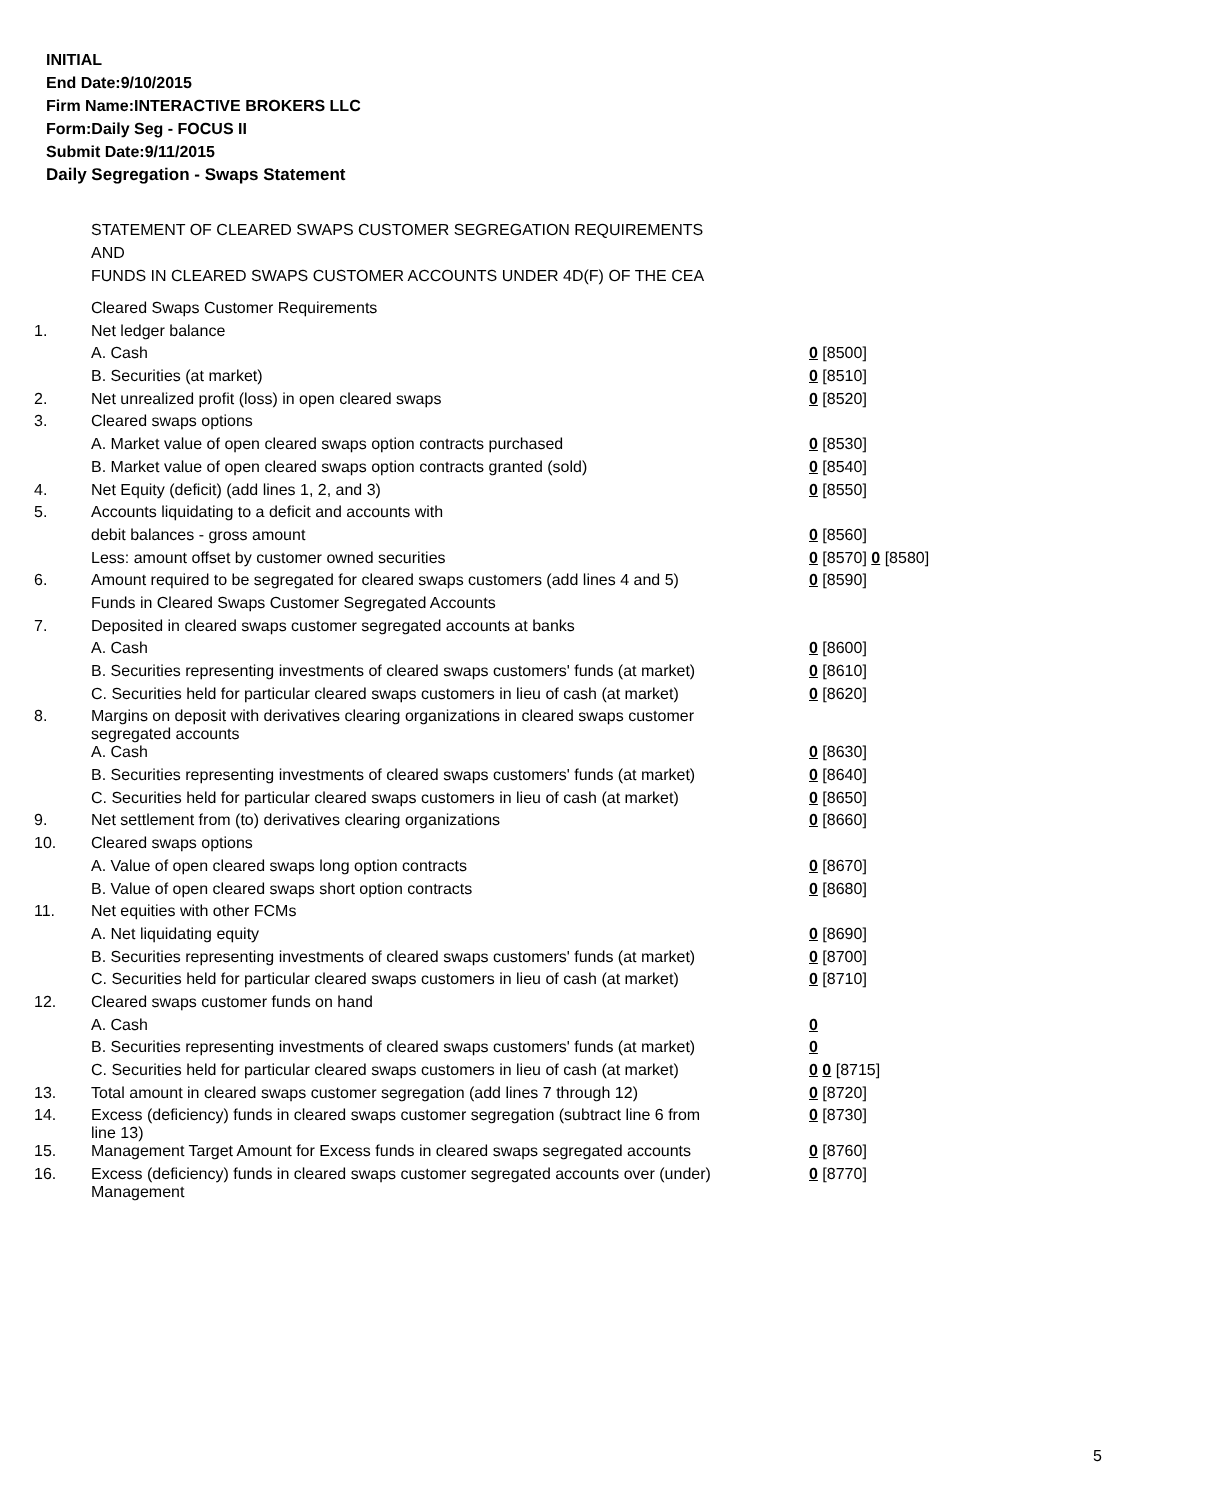INITIAL
End Date:9/10/2015
Firm Name:INTERACTIVE BROKERS LLC
Form:Daily Seg - FOCUS II
Submit Date:9/11/2015
Daily Segregation - Swaps Statement
STATEMENT OF CLEARED SWAPS CUSTOMER SEGREGATION REQUIREMENTS
AND
FUNDS IN CLEARED SWAPS CUSTOMER ACCOUNTS UNDER 4D(F) OF THE CEA
| | Cleared Swaps Customer Requirements | |
| 1. | Net ledger balance | |
| | A. Cash | 0 [8500] |
| | B. Securities (at market) | 0 [8510] |
| 2. | Net unrealized profit (loss) in open cleared swaps | 0 [8520] |
| 3. | Cleared swaps options | |
| | A. Market value of open cleared swaps option contracts purchased | 0 [8530] |
| | B. Market value of open cleared swaps option contracts granted (sold) | 0 [8540] |
| 4. | Net Equity (deficit) (add lines 1, 2, and 3) | 0 [8550] |
| 5. | Accounts liquidating to a deficit and accounts with | |
| | debit balances - gross amount | 0 [8560] |
| | Less: amount offset by customer owned securities | 0 [8570] 0 [8580] |
| 6. | Amount required to be segregated for cleared swaps customers (add lines 4 and 5) | 0 [8590] |
| | Funds in Cleared Swaps Customer Segregated Accounts | |
| 7. | Deposited in cleared swaps customer segregated accounts at banks | |
| | A. Cash | 0 [8600] |
| | B. Securities representing investments of cleared swaps customers' funds (at market) | 0 [8610] |
| | C. Securities held for particular cleared swaps customers in lieu of cash (at market) | 0 [8620] |
| 8. | Margins on deposit with derivatives clearing organizations in cleared swaps customer segregated accounts | |
| | A. Cash | 0 [8630] |
| | B. Securities representing investments of cleared swaps customers' funds (at market) | 0 [8640] |
| | C. Securities held for particular cleared swaps customers in lieu of cash (at market) | 0 [8650] |
| 9. | Net settlement from (to) derivatives clearing organizations | 0 [8660] |
| 10. | Cleared swaps options | |
| | A. Value of open cleared swaps long option contracts | 0 [8670] |
| | B. Value of open cleared swaps short option contracts | 0 [8680] |
| 11. | Net equities with other FCMs | |
| | A. Net liquidating equity | 0 [8690] |
| | B. Securities representing investments of cleared swaps customers' funds (at market) | 0 [8700] |
| | C. Securities held for particular cleared swaps customers in lieu of cash (at market) | 0 [8710] |
| 12. | Cleared swaps customer funds on hand | |
| | A. Cash | 0 |
| | B. Securities representing investments of cleared swaps customers' funds (at market) | 0 |
| | C. Securities held for particular cleared swaps customers in lieu of cash (at market) | 0 0 [8715] |
| 13. | Total amount in cleared swaps customer segregation (add lines 7 through 12) | 0 [8720] |
| 14. | Excess (deficiency) funds in cleared swaps customer segregation (subtract line 6 from line 13) | 0 [8730] |
| 15. | Management Target Amount for Excess funds in cleared swaps segregated accounts | 0 [8760] |
| 16. | Excess (deficiency) funds in cleared swaps customer segregated accounts over (under) Management | 0 [8770] |
5